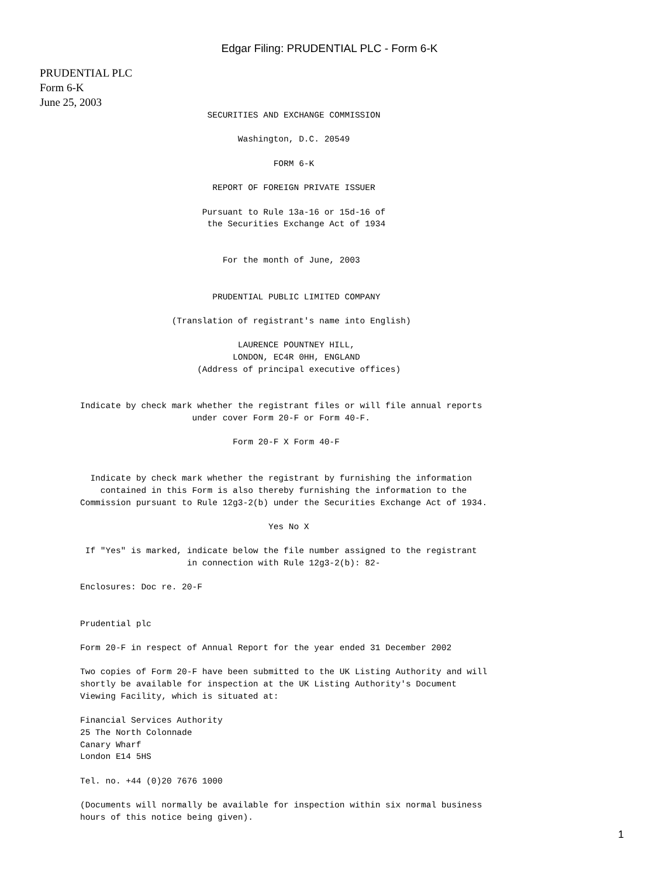Edgar Filing: PRUDENTIAL PLC - Form 6-K
PRUDENTIAL PLC
Form 6-K
June 25, 2003
                         SECURITIES AND EXCHANGE COMMISSION

                               Washington, D.C. 20549

                                      FORM 6-K

                          REPORT OF FOREIGN PRIVATE ISSUER

                        Pursuant to Rule 13a-16 or 15d-16 of
                         the Securities Exchange Act of 1934


                            For the month of June, 2003


                          PRUDENTIAL PUBLIC LIMITED COMPANY

                  (Translation of registrant's name into English)

                               LAURENCE POUNTNEY HILL,
                              LONDON, EC4R 0HH, ENGLAND
                       (Address of principal executive offices)


Indicate by check mark whether the registrant files or will file annual reports
                      under cover Form 20-F or Form 40-F.

                              Form 20-F X Form 40-F


  Indicate by check mark whether the registrant by furnishing the information
    contained in this Form is also thereby furnishing the information to the
Commission pursuant to Rule 12g3-2(b) under the Securities Exchange Act of 1934.

                                     Yes No X

 If "Yes" is marked, indicate below the file number assigned to the registrant
                     in connection with Rule 12g3-2(b): 82-

Enclosures: Doc re. 20-F


Prudential plc

Form 20-F in respect of Annual Report for the year ended 31 December 2002

Two copies of Form 20-F have been submitted to the UK Listing Authority and will
shortly be available for inspection at the UK Listing Authority's Document
Viewing Facility, which is situated at:

Financial Services Authority
25 The North Colonnade
Canary Wharf
London E14 5HS

Tel. no. +44 (0)20 7676 1000

(Documents will normally be available for inspection within six normal business
hours of this notice being given).
1